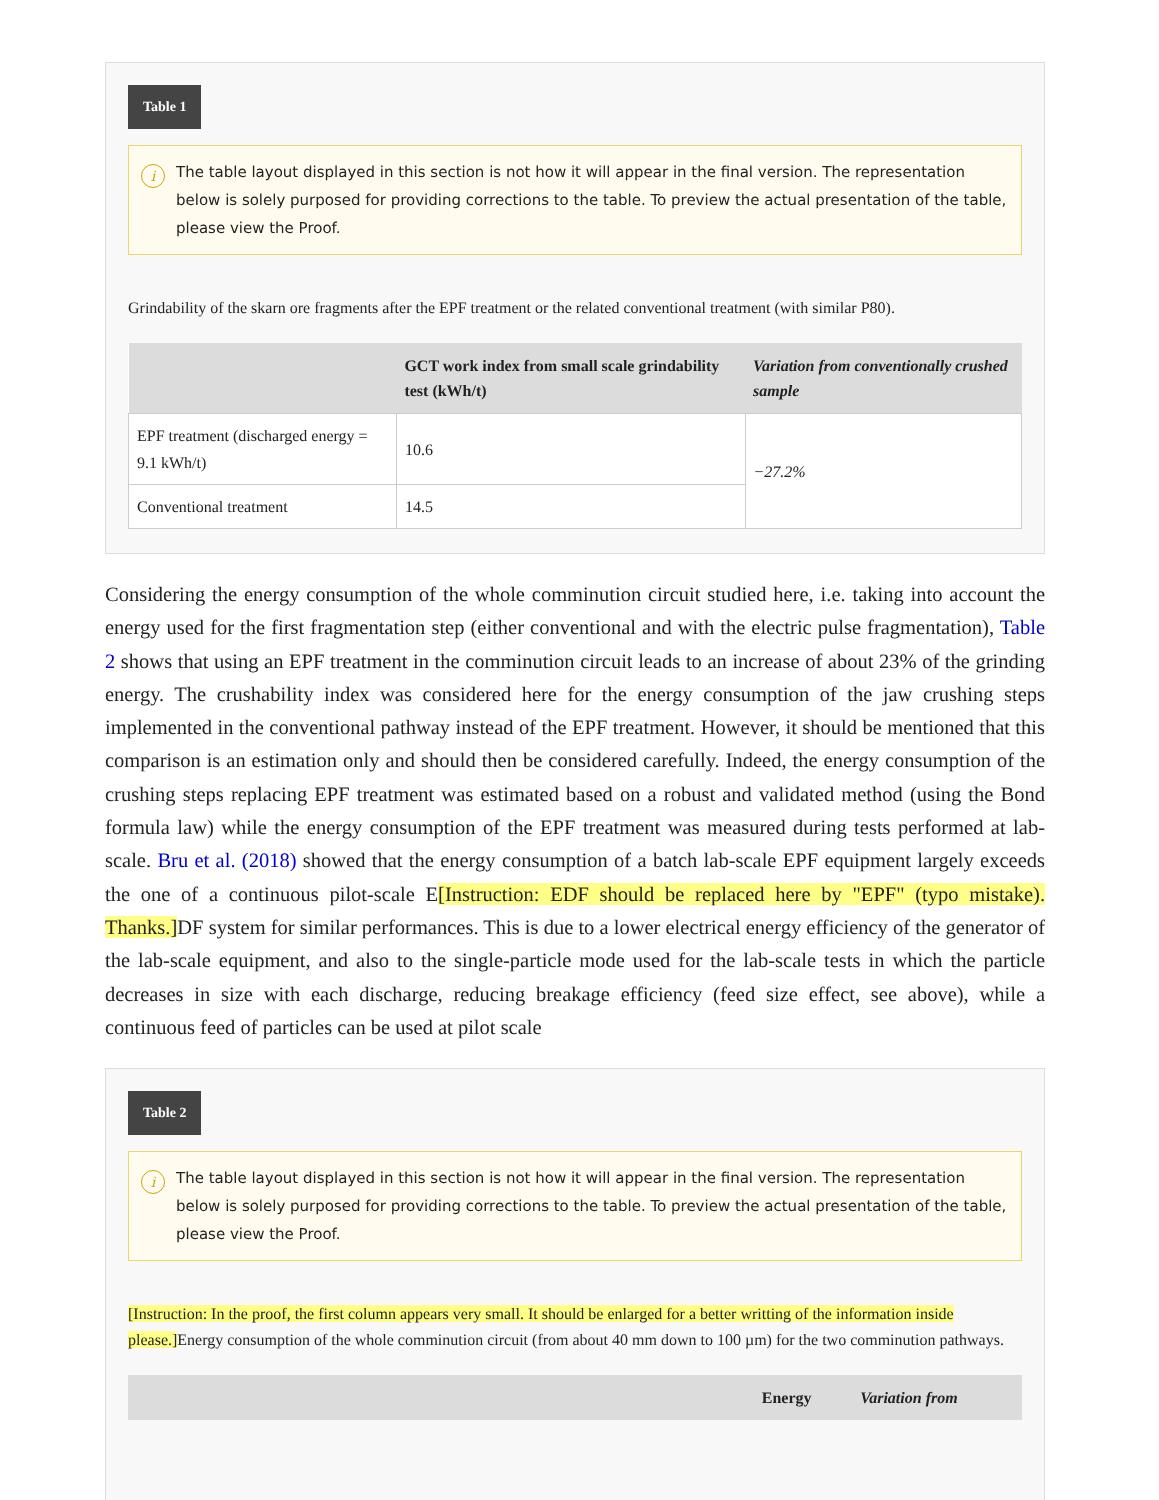Table 1
i The table layout displayed in this section is not how it will appear in the final version. The representation below is solely purposed for providing corrections to the table. To preview the actual presentation of the table, please view the Proof.
Grindability of the skarn ore fragments after the EPF treatment or the related conventional treatment (with similar P80).
| | GCT work index from small scale grindability test (kWh/t) | Variation from conventionally crushed sample |
| --- | --- | --- |
| EPF treatment (discharged energy = 9.1 kWh/t) | 10.6 | −27.2% |
| Conventional treatment | 14.5 | |
Considering the energy consumption of the whole comminution circuit studied here, i.e. taking into account the energy used for the first fragmentation step (either conventional and with the electric pulse fragmentation), Table 2 shows that using an EPF treatment in the comminution circuit leads to an increase of about 23% of the grinding energy. The crushability index was considered here for the energy consumption of the jaw crushing steps implemented in the conventional pathway instead of the EPF treatment. However, it should be mentioned that this comparison is an estimation only and should then be considered carefully. Indeed, the energy consumption of the crushing steps replacing EPF treatment was estimated based on a robust and validated method (using the Bond formula law) while the energy consumption of the EPF treatment was measured during tests performed at lab-scale. Bru et al. (2018) showed that the energy consumption of a batch lab-scale EPF equipment largely exceeds the one of a continuous pilot-scale E[Instruction: EDF should be replaced here by "EPF" (typo mistake). Thanks.] DF system for similar performances. This is due to a lower electrical energy efficiency of the generator of the lab-scale equipment, and also to the single-particle mode used for the lab-scale tests in which the particle decreases in size with each discharge, reducing breakage efficiency (feed size effect, see above), while a continuous feed of particles can be used at pilot scale
Table 2
i The table layout displayed in this section is not how it will appear in the final version. The representation below is solely purposed for providing corrections to the table. To preview the actual presentation of the table, please view the Proof.
[Instruction: In the proof, the first column appears very small. It should be enlarged for a better writting of the information inside please.] Energy consumption of the whole comminution circuit (from about 40 mm down to 100 µm) for the two comminution pathways.
| | Energy | Variation from |
| --- | --- | --- |